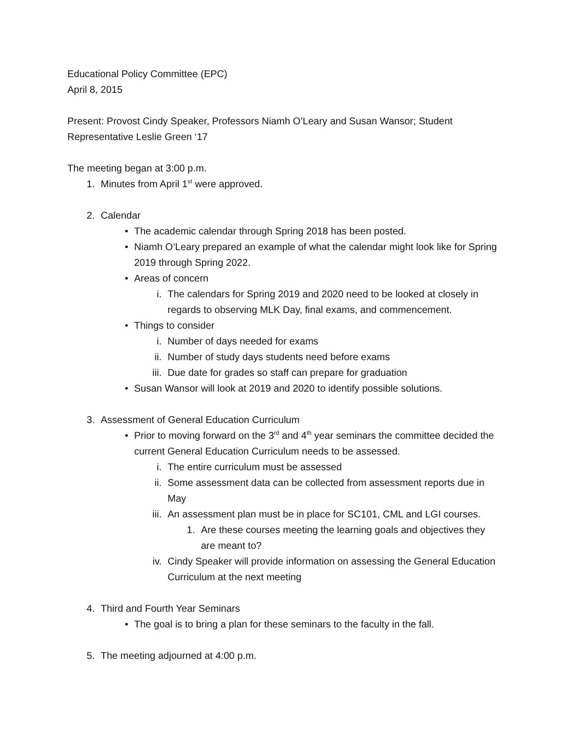Educational Policy Committee (EPC)
April 8, 2015
Present: Provost Cindy Speaker, Professors Niamh O’Leary and Susan Wansor; Student Representative Leslie Green ‘17
The meeting began at 3:00 p.m.
1. Minutes from April 1<sup>st</sup> were approved.
2. Calendar
• The academic calendar through Spring 2018 has been posted.
• Niamh O’Leary prepared an example of what the calendar might look like for Spring 2019 through Spring 2022.
• Areas of concern
i. The calendars for Spring 2019 and 2020 need to be looked at closely in regards to observing MLK Day, final exams, and commencement.
• Things to consider
i. Number of days needed for exams
ii. Number of study days students need before exams
iii. Due date for grades so staff can prepare for graduation
• Susan Wansor will look at 2019 and 2020 to identify possible solutions.
3. Assessment of General Education Curriculum
• Prior to moving forward on the 3<sup>rd</sup> and 4<sup>th</sup> year seminars the committee decided the current General Education Curriculum needs to be assessed.
i. The entire curriculum must be assessed
ii. Some assessment data can be collected from assessment reports due in May
iii. An assessment plan must be in place for SC101, CML and LGI courses.
1. Are these courses meeting the learning goals and objectives they are meant to?
iv. Cindy Speaker will provide information on assessing the General Education Curriculum at the next meeting
4. Third and Fourth Year Seminars
• The goal is to bring a plan for these seminars to the faculty in the fall.
5. The meeting adjourned at 4:00 p.m.